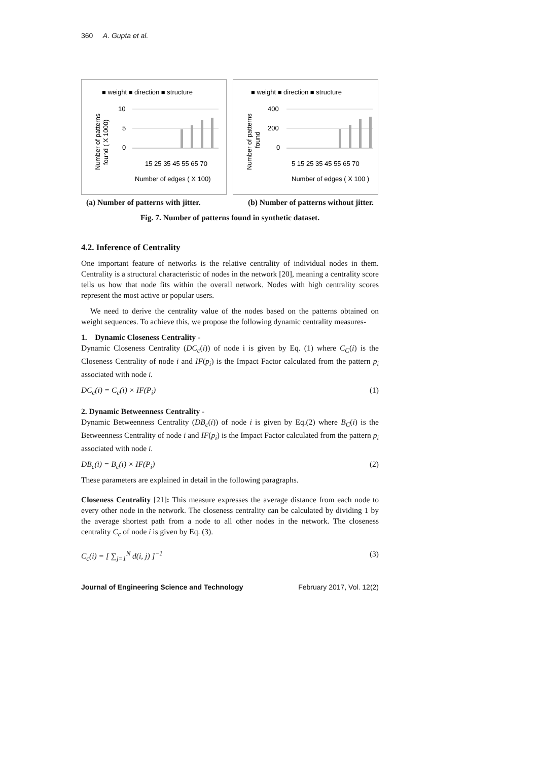360 A. Gupta et al.
■ weight ■ direction ■ structure
10
5
0
15 25 35 45 55 65 70
Number of edges ( X 100)
Number of patterns
found ( X 1000)
■ weight ■ direction ■ structure
400
200
0
5 15 25 35 45 55 65 70
Number of edges ( X 100 )
Number of patterns
found
(a) Number of patterns with jitter. (b) Number of patterns without jitter.
Fig. 7. Number of patterns found in synthetic dataset.
4.2. Inference of Centrality
One important feature of networks is the relative centrality of individual nodes in them. Centrality is a structural characteristic of nodes in the network [20], meaning a centrality score tells us how that node fits within the overall network. Nodes with high centrality scores represent the most active or popular users.
We need to derive the centrality value of the nodes based on the patterns obtained on weight sequences. To achieve this, we propose the following dynamic centrality measures-
1. Dynamic Closeness Centrality -
Dynamic Closeness Centrality (DC<sub>c</sub>(i)) of node i is given by Eq. (1) where C<sub>C</sub>(i) is the Closeness Centrality of node i and IF(p<sub>i</sub>) is the Impact Factor calculated from the pattern p<sub>i</sub> associated with node i.
DC<sub>c</sub>(i) = C<sub>c</sub>(i) × IF(P<sub>i</sub>) (1)
2. Dynamic Betweenness Centrality -
Dynamic Betweenness Centrality (DB<sub>c</sub>(i)) of node i is given by Eq.(2) where B<sub>C</sub>(i) is the Betweenness Centrality of node i and IF(p<sub>i</sub>) is the Impact Factor calculated from the pattern p<sub>i</sub> associated with node i.
DB<sub>c</sub>(i) = B<sub>c</sub>(i) × IF(P<sub>i</sub>) (2)
These parameters are explained in detail in the following paragraphs.
Closeness Centrality [21]: This measure expresses the average distance from each node to every other node in the network. The closeness centrality can be calculated by dividing 1 by the average shortest path from a node to all other nodes in the network. The closeness centrality C<sub>c</sub> of node i is given by Eq. (3).
C<sub>c</sub>(i) = [ ∑<sub>j=1</sub><sup>N</sup> d(i, j) ]<sup>−1</sup> (3)
Journal of Engineering Science and Technology February 2017, Vol. 12(2)